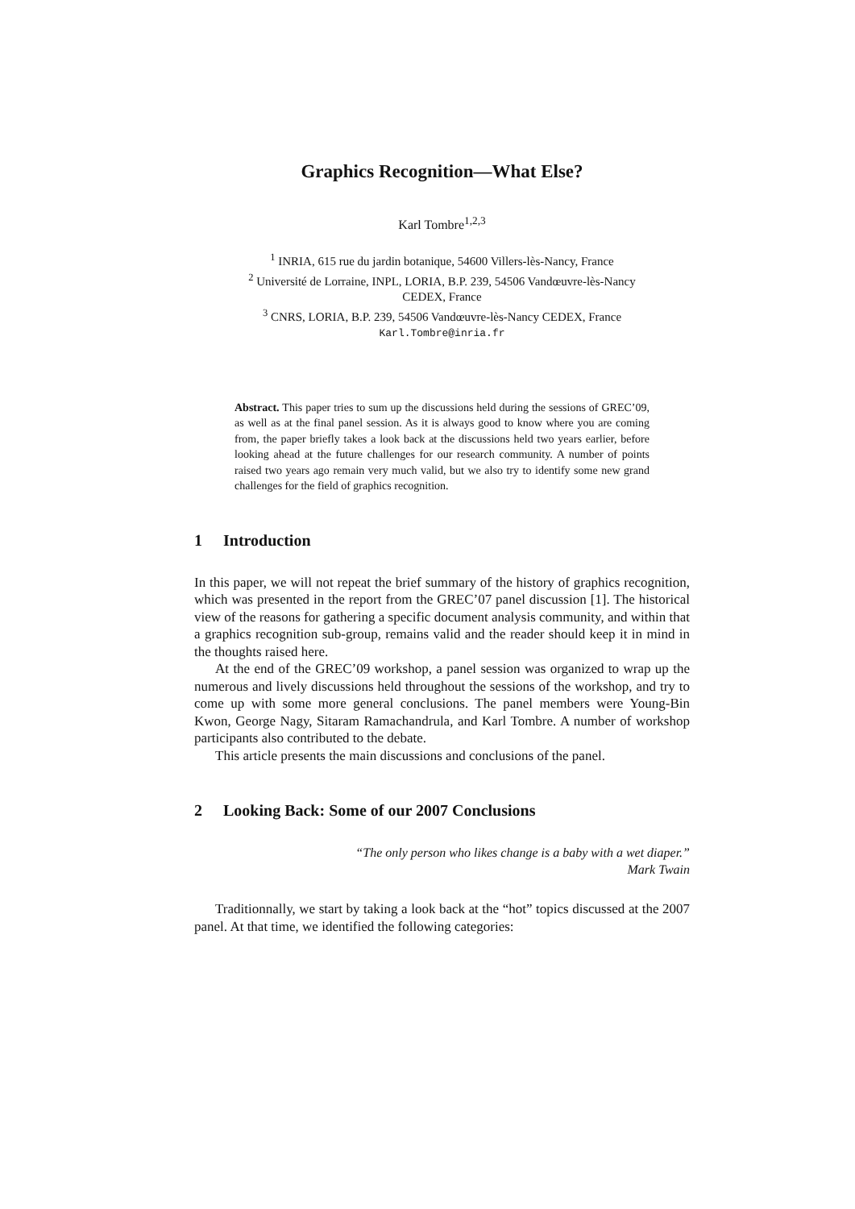Graphics Recognition—What Else?
Karl Tombre<sup>1,2,3</sup>
<sup>1</sup> INRIA, 615 rue du jardin botanique, 54600 Villers-lès-Nancy, France
<sup>2</sup> Université de Lorraine, INPL, LORIA, B.P. 239, 54506 Vandœuvre-lès-Nancy
CEDEX, France
<sup>3</sup> CNRS, LORIA, B.P. 239, 54506 Vandœuvre-lès-Nancy CEDEX, France
Karl.Tombre@inria.fr
Abstract. This paper tries to sum up the discussions held during the sessions of GREC’09, as well as at the final panel session. As it is always good to know where you are coming from, the paper briefly takes a look back at the discussions held two years earlier, before looking ahead at the future challenges for our research community. A number of points raised two years ago remain very much valid, but we also try to identify some new grand challenges for the field of graphics recognition.
1 Introduction
In this paper, we will not repeat the brief summary of the history of graphics recognition, which was presented in the report from the GREC’07 panel discussion [1]. The historical view of the reasons for gathering a specific document analysis community, and within that a graphics recognition sub-group, remains valid and the reader should keep it in mind in the thoughts raised here.
At the end of the GREC’09 workshop, a panel session was organized to wrap up the numerous and lively discussions held throughout the sessions of the workshop, and try to come up with some more general conclusions. The panel members were Young-Bin Kwon, George Nagy, Sitaram Ramachandrula, and Karl Tombre. A number of workshop participants also contributed to the debate.
This article presents the main discussions and conclusions of the panel.
2 Looking Back: Some of our 2007 Conclusions
“The only person who likes change is a baby with a wet diaper.”
Mark Twain
Traditionnally, we start by taking a look back at the “hot” topics discussed at the 2007 panel. At that time, we identified the following categories: